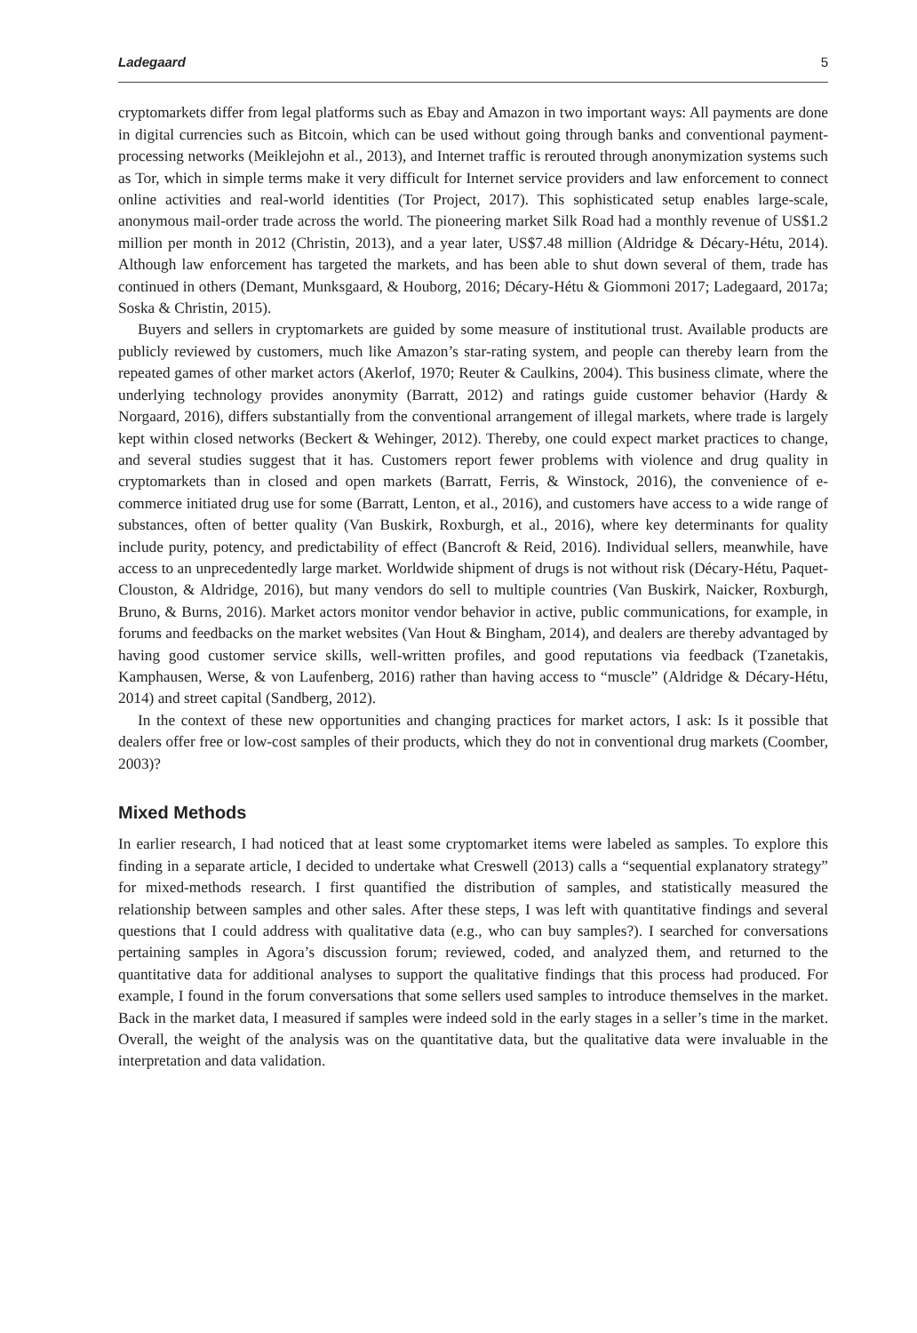Ladegaard 5
cryptomarkets differ from legal platforms such as Ebay and Amazon in two important ways: All payments are done in digital currencies such as Bitcoin, which can be used without going through banks and conventional payment-processing networks (Meiklejohn et al., 2013), and Internet traffic is rerouted through anonymization systems such as Tor, which in simple terms make it very difficult for Internet service providers and law enforcement to connect online activities and real-world identities (Tor Project, 2017). This sophisticated setup enables large-scale, anonymous mail-order trade across the world. The pioneering market Silk Road had a monthly revenue of US$1.2 million per month in 2012 (Christin, 2013), and a year later, US$7.48 million (Aldridge & Décary-Hétu, 2014). Although law enforcement has targeted the markets, and has been able to shut down several of them, trade has continued in others (Demant, Munksgaard, & Houborg, 2016; Décary-Hétu & Giommoni 2017; Ladegaard, 2017a; Soska & Christin, 2015).
Buyers and sellers in cryptomarkets are guided by some measure of institutional trust. Available products are publicly reviewed by customers, much like Amazon’s star-rating system, and people can thereby learn from the repeated games of other market actors (Akerlof, 1970; Reuter & Caulkins, 2004). This business climate, where the underlying technology provides anonymity (Barratt, 2012) and ratings guide customer behavior (Hardy & Norgaard, 2016), differs substantially from the conventional arrangement of illegal markets, where trade is largely kept within closed networks (Beckert & Wehinger, 2012). Thereby, one could expect market practices to change, and several studies suggest that it has. Customers report fewer problems with violence and drug quality in cryptomarkets than in closed and open markets (Barratt, Ferris, & Winstock, 2016), the convenience of e-commerce initiated drug use for some (Barratt, Lenton, et al., 2016), and customers have access to a wide range of substances, often of better quality (Van Buskirk, Roxburgh, et al., 2016), where key determinants for quality include purity, potency, and predictability of effect (Bancroft & Reid, 2016). Individual sellers, meanwhile, have access to an unprecedentedly large market. Worldwide shipment of drugs is not without risk (Décary-Hétu, Paquet-Clouston, & Aldridge, 2016), but many vendors do sell to multiple countries (Van Buskirk, Naicker, Roxburgh, Bruno, & Burns, 2016). Market actors monitor vendor behavior in active, public communications, for example, in forums and feedbacks on the market websites (Van Hout & Bingham, 2014), and dealers are thereby advantaged by having good customer service skills, well-written profiles, and good reputations via feedback (Tzanetakis, Kamphausen, Werse, & von Laufenberg, 2016) rather than having access to “muscle” (Aldridge & Décary-Hétu, 2014) and street capital (Sandberg, 2012).
In the context of these new opportunities and changing practices for market actors, I ask: Is it possible that dealers offer free or low-cost samples of their products, which they do not in conventional drug markets (Coomber, 2003)?
Mixed Methods
In earlier research, I had noticed that at least some cryptomarket items were labeled as samples. To explore this finding in a separate article, I decided to undertake what Creswell (2013) calls a “sequential explanatory strategy” for mixed-methods research. I first quantified the distribution of samples, and statistically measured the relationship between samples and other sales. After these steps, I was left with quantitative findings and several questions that I could address with qualitative data (e.g., who can buy samples?). I searched for conversations pertaining samples in Agora’s discussion forum; reviewed, coded, and analyzed them, and returned to the quantitative data for additional analyses to support the qualitative findings that this process had produced. For example, I found in the forum conversations that some sellers used samples to introduce themselves in the market. Back in the market data, I measured if samples were indeed sold in the early stages in a seller’s time in the market. Overall, the weight of the analysis was on the quantitative data, but the qualitative data were invaluable in the interpretation and data validation.